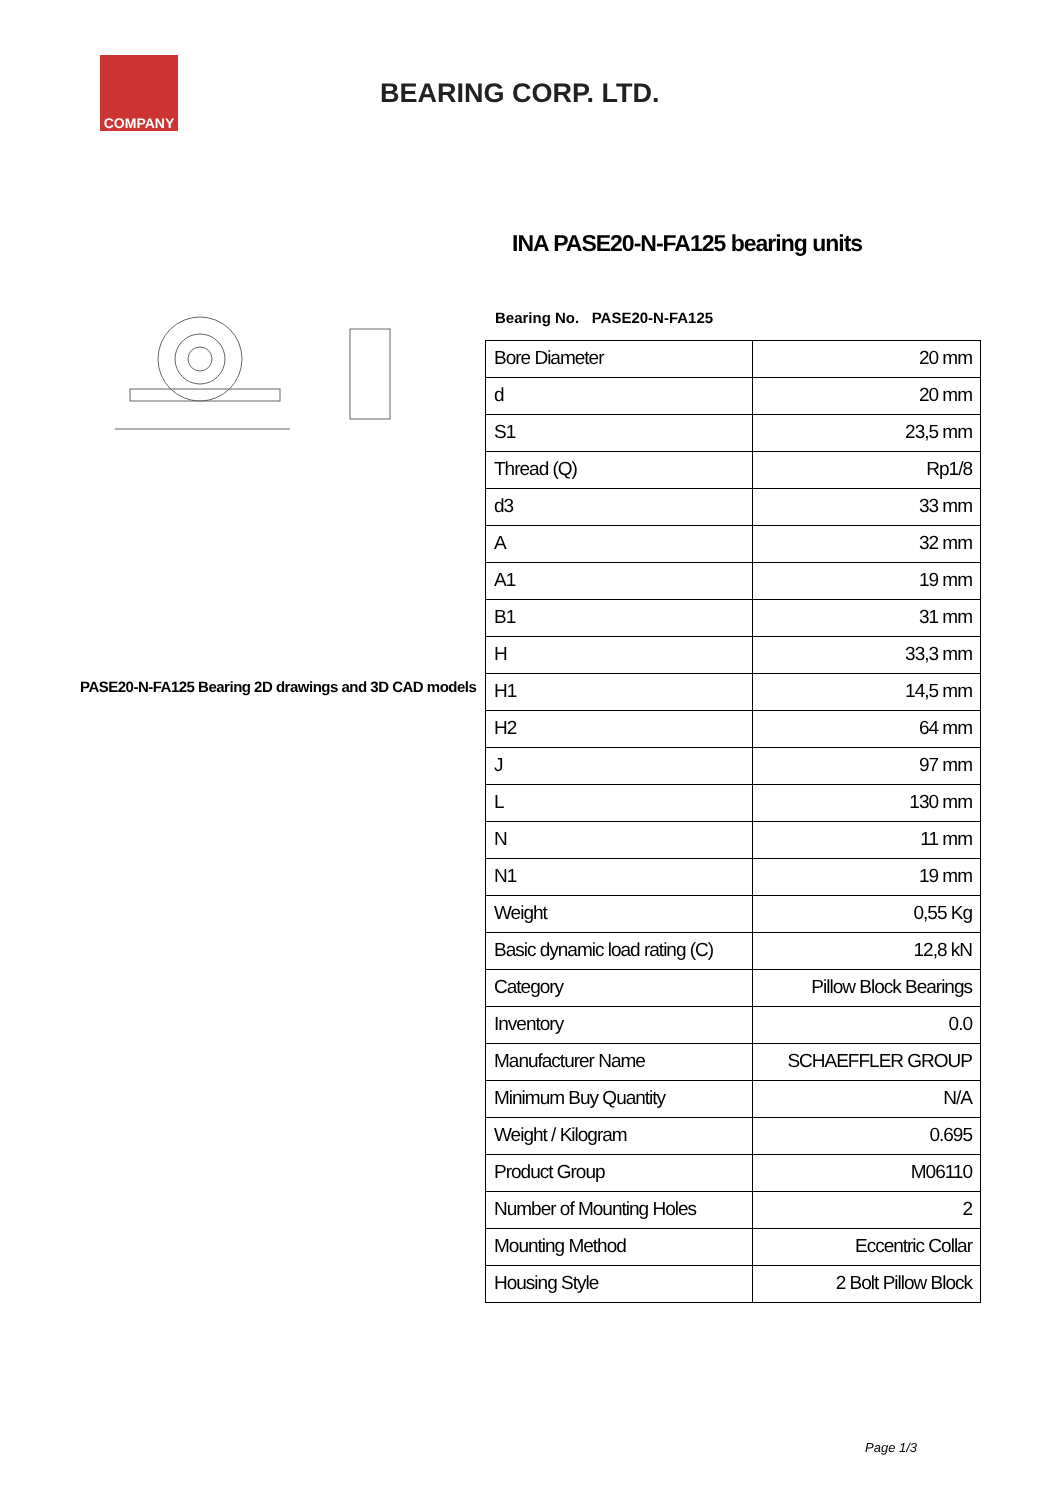COMPANY
BEARING CORP. LTD.
INA PASE20-N-FA125 bearing units
PASE20-N-FA125 Bearing 2D drawings and 3D CAD models
Bearing No. PASE20-N-FA125
| Bore Diameter | 20 mm |
| d | 20 mm |
| S1 | 23,5 mm |
| Thread (Q) | Rp1/8 |
| d3 | 33 mm |
| A | 32 mm |
| A1 | 19 mm |
| B1 | 31 mm |
| H | 33,3 mm |
| H1 | 14,5 mm |
| H2 | 64 mm |
| J | 97 mm |
| L | 130 mm |
| N | 11 mm |
| N1 | 19 mm |
| Weight | 0,55 Kg |
| Basic dynamic load rating (C) | 12,8 kN |
| Category | Pillow Block Bearings |
| Inventory | 0.0 |
| Manufacturer Name | SCHAEFFLER GROUP |
| Minimum Buy Quantity | N/A |
| Weight / Kilogram | 0.695 |
| Product Group | M06110 |
| Number of Mounting Holes | 2 |
| Mounting Method | Eccentric Collar |
| Housing Style | 2 Bolt Pillow Block |
Page 1/3